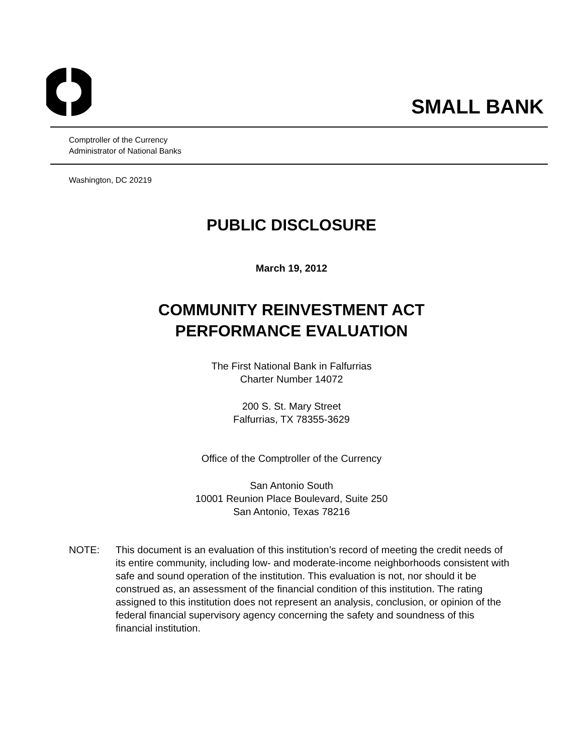SMALL BANK
Comptroller of the Currency
Administrator of National Banks
Washington, DC 20219
PUBLIC DISCLOSURE
March 19, 2012
COMMUNITY REINVESTMENT ACT
PERFORMANCE EVALUATION
The First National Bank in Falfurrias
Charter Number 14072
200 S. St. Mary Street
Falfurrias, TX 78355-3629
Office of the Comptroller of the Currency
San Antonio South
10001 Reunion Place Boulevard, Suite 250
San Antonio, Texas 78216
NOTE: This document is an evaluation of this institution’s record of meeting the credit needs of its entire community, including low- and moderate-income neighborhoods consistent with safe and sound operation of the institution. This evaluation is not, nor should it be construed as, an assessment of the financial condition of this institution. The rating assigned to this institution does not represent an analysis, conclusion, or opinion of the federal financial supervisory agency concerning the safety and soundness of this financial institution.